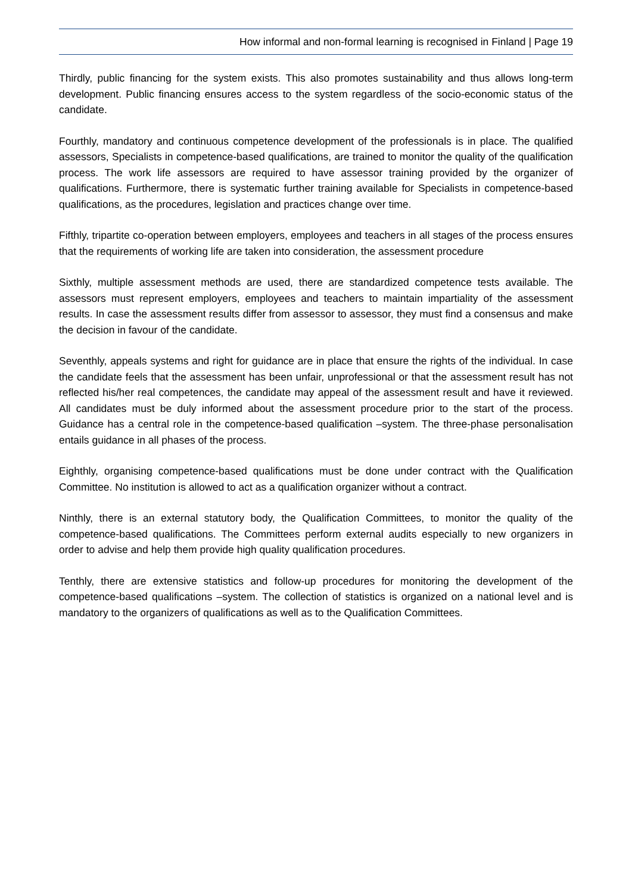How informal and non-formal learning is recognised in Finland | Page 19
Thirdly, public financing for the system exists. This also promotes sustainability and thus allows long-term development. Public financing ensures access to the system regardless of the socio-economic status of the candidate.
Fourthly, mandatory and continuous competence development of the professionals is in place. The qualified assessors, Specialists in competence-based qualifications, are trained to monitor the quality of the qualification process. The work life assessors are required to have assessor training provided by the organizer of qualifications. Furthermore, there is systematic further training available for Specialists in competence-based qualifications, as the procedures, legislation and practices change over time.
Fifthly, tripartite co-operation between employers, employees and teachers in all stages of the process ensures that the requirements of working life are taken into consideration, the assessment procedure
Sixthly, multiple assessment methods are used, there are standardized competence tests available. The assessors must represent employers, employees and teachers to maintain impartiality of the assessment results. In case the assessment results differ from assessor to assessor, they must find a consensus and make the decision in favour of the candidate.
Seventhly, appeals systems and right for guidance are in place that ensure the rights of the individual. In case the candidate feels that the assessment has been unfair, unprofessional or that the assessment result has not reflected his/her real competences, the candidate may appeal of the assessment result and have it reviewed. All candidates must be duly informed about the assessment procedure prior to the start of the process. Guidance has a central role in the competence-based qualification –system. The three-phase personalisation entails guidance in all phases of the process.
Eighthly, organising competence-based qualifications must be done under contract with the Qualification Committee. No institution is allowed to act as a qualification organizer without a contract.
Ninthly, there is an external statutory body, the Qualification Committees, to monitor the quality of the competence-based qualifications. The Committees perform external audits especially to new organizers in order to advise and help them provide high quality qualification procedures.
Tenthly, there are extensive statistics and follow-up procedures for monitoring the development of the competence-based qualifications –system. The collection of statistics is organized on a national level and is mandatory to the organizers of qualifications as well as to the Qualification Committees.